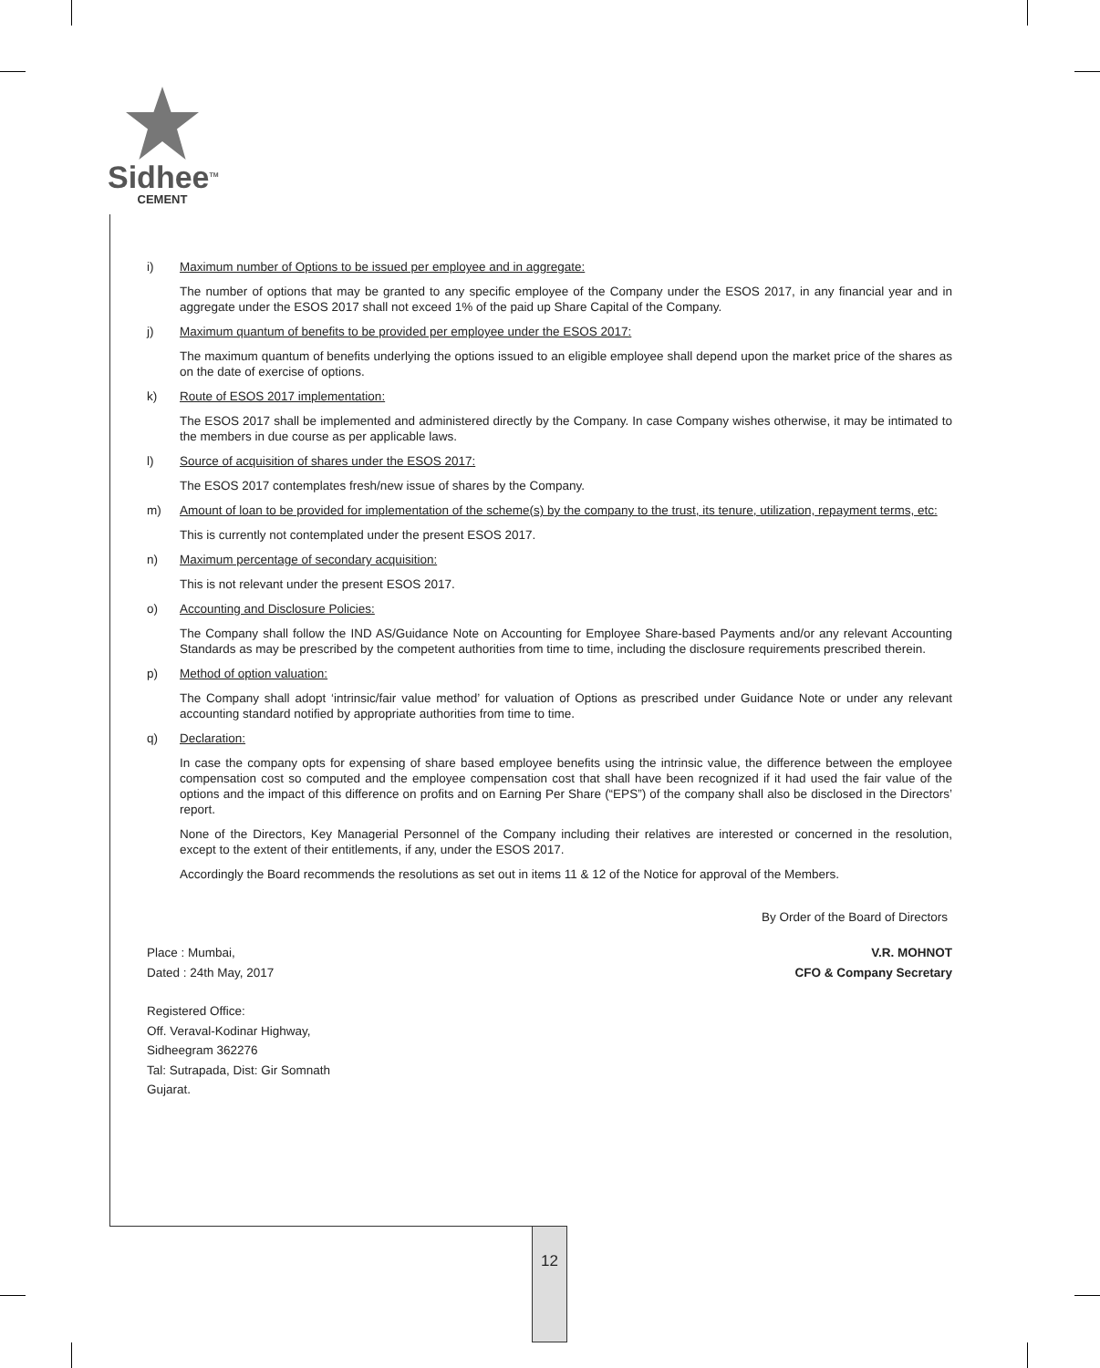Sidhee<sup>TM</sup>
CEMENT
i) Maximum number of Options to be issued per employee and in aggregate:
The number of options that may be granted to any specific employee of the Company under the ESOS 2017, in any financial year and in aggregate under the ESOS 2017 shall not exceed 1% of the paid up Share Capital of the Company.
j) Maximum quantum of benefits to be provided per employee under the ESOS 2017:
The maximum quantum of benefits underlying the options issued to an eligible employee shall depend upon the market price of the shares as on the date of exercise of options.
k) Route of ESOS 2017 implementation:
The ESOS 2017 shall be implemented and administered directly by the Company. In case Company wishes otherwise, it may be intimated to the members in due course as per applicable laws.
l) Source of acquisition of shares under the ESOS 2017:
The ESOS 2017 contemplates fresh/new issue of shares by the Company.
m) Amount of loan to be provided for implementation of the scheme(s) by the company to the trust, its tenure, utilization, repayment terms, etc:
This is currently not contemplated under the present ESOS 2017.
n) Maximum percentage of secondary acquisition:
This is not relevant under the present ESOS 2017.
o) Accounting and Disclosure Policies:
The Company shall follow the IND AS/Guidance Note on Accounting for Employee Share-based Payments and/or any relevant Accounting Standards as may be prescribed by the competent authorities from time to time, including the disclosure requirements prescribed therein.
p) Method of option valuation:
The Company shall adopt ‘intrinsic/fair value method’ for valuation of Options as prescribed under Guidance Note or under any relevant accounting standard notified by appropriate authorities from time to time.
q) Declaration:
In case the company opts for expensing of share based employee benefits using the intrinsic value, the difference between the employee compensation cost so computed and the employee compensation cost that shall have been recognized if it had used the fair value of the options and the impact of this difference on profits and on Earning Per Share (“EPS”) of the company shall also be disclosed in the Directors’ report.
None of the Directors, Key Managerial Personnel of the Company including their relatives are interested or concerned in the resolution, except to the extent of their entitlements, if any, under the ESOS 2017.
Accordingly the Board recommends the resolutions as set out in items 11 & 12 of the Notice for approval of the Members.
By Order of the Board of Directors
Place : Mumbai, V.R. MOHNOT
Dated : 24th May, 2017 CFO & Company Secretary
Registered Office:
Off. Veraval-Kodinar Highway,
Sidheegram 362276
Tal: Sutrapada, Dist: Gir Somnath
Gujarat.
12